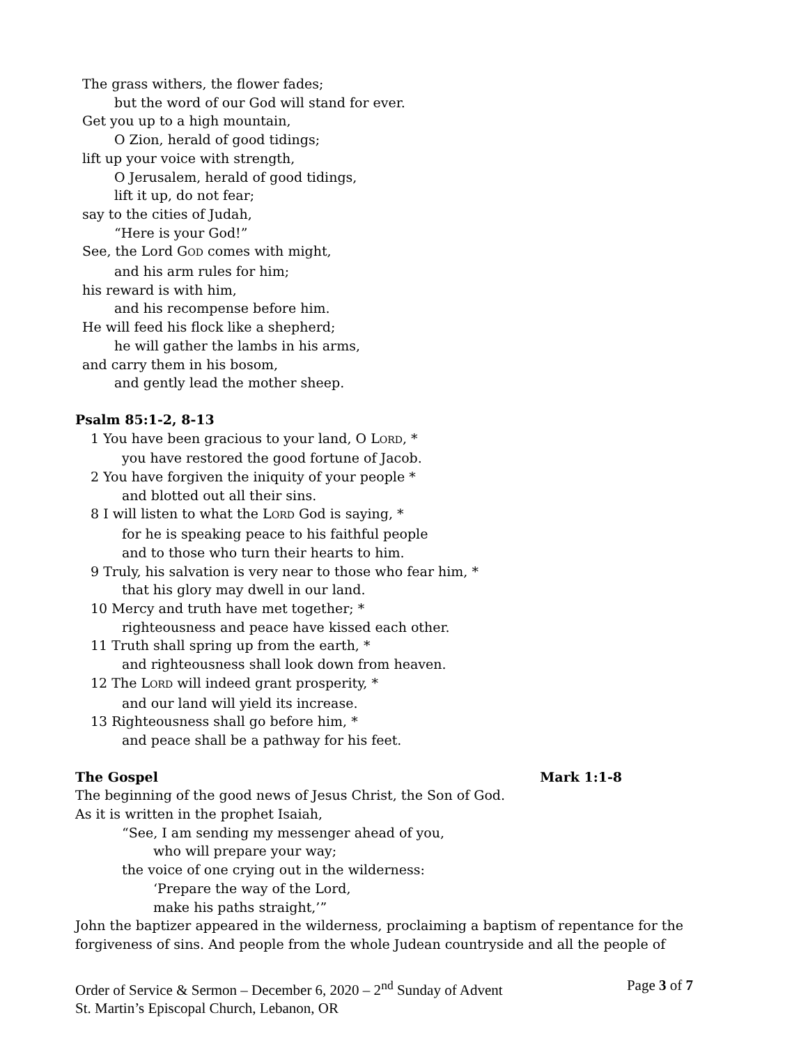The grass withers, the flower fades;
but the word of our God will stand for ever.
Get you up to a high mountain,
O Zion, herald of good tidings;
lift up your voice with strength,
O Jerusalem, herald of good tidings,
lift it up, do not fear;
say to the cities of Judah,
“Here is your God!”
See, the Lord GOD comes with might,
and his arm rules for him;
his reward is with him,
and his recompense before him.
He will feed his flock like a shepherd;
he will gather the lambs in his arms,
and carry them in his bosom,
and gently lead the mother sheep.
Psalm 85:1-2, 8-13
1 You have been gracious to your land, O LORD, *
you have restored the good fortune of Jacob.
2 You have forgiven the iniquity of your people *
and blotted out all their sins.
8 I will listen to what the LORD God is saying, *
for he is speaking peace to his faithful people
and to those who turn their hearts to him.
9 Truly, his salvation is very near to those who fear him, *
that his glory may dwell in our land.
10 Mercy and truth have met together; *
righteousness and peace have kissed each other.
11 Truth shall spring up from the earth, *
and righteousness shall look down from heaven.
12 The LORD will indeed grant prosperity, *
and our land will yield its increase.
13 Righteousness shall go before him, *
and peace shall be a pathway for his feet.
The Gospel Mark 1:1-8
The beginning of the good news of Jesus Christ, the Son of God.
As it is written in the prophet Isaiah,
“See, I am sending my messenger ahead of you,
who will prepare your way;
the voice of one crying out in the wilderness:
‘Prepare the way of the Lord,
make his paths straight,’”
John the baptizer appeared in the wilderness, proclaiming a baptism of repentance for the forgiveness of sins. And people from the whole Judean countryside and all the people of
Order of Service & Sermon – December 6, 2020 – 2<sup>nd</sup> Sunday of Advent Page 3 of 7
St. Martin’s Episcopal Church, Lebanon, OR